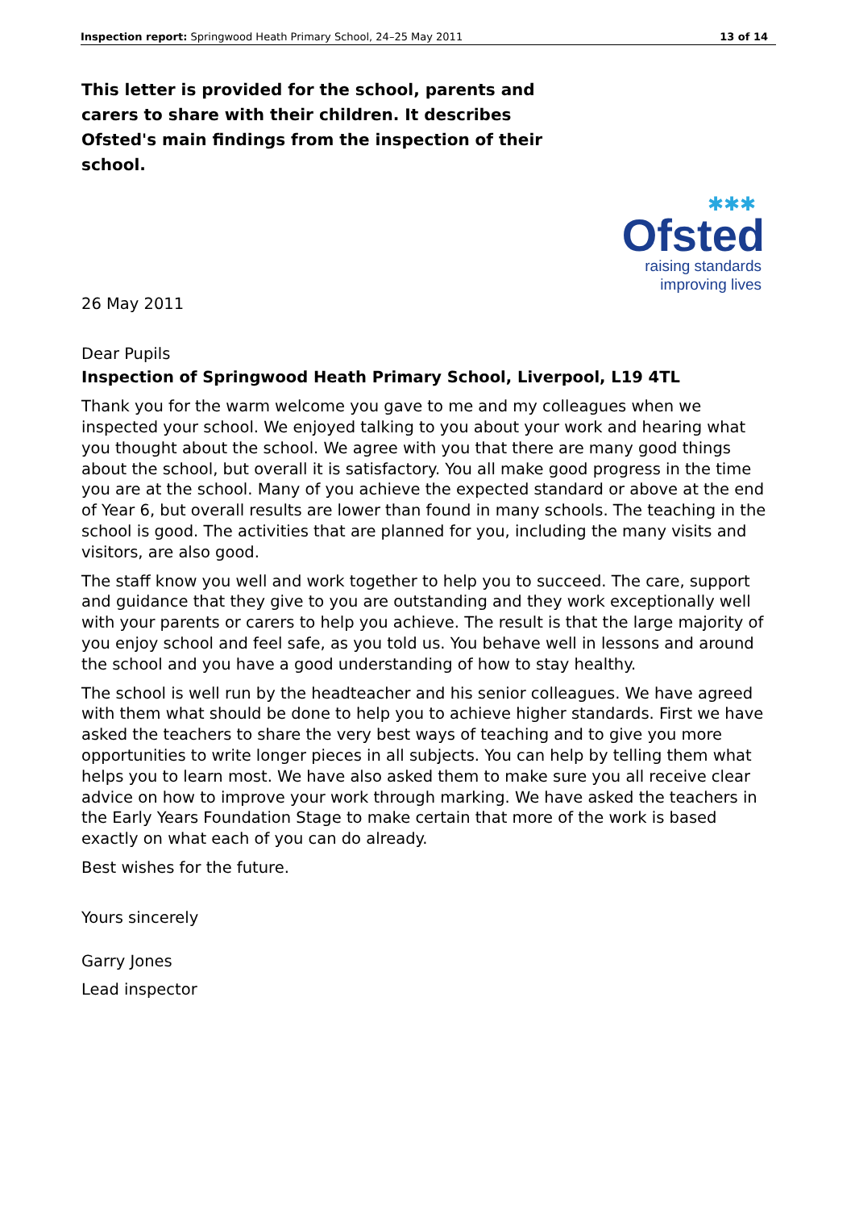Inspection report: Springwood Heath Primary School, 24–25 May 2011 13 of 14
This letter is provided for the school, parents and carers to share with their children. It describes Ofsted's main findings from the inspection of their school.
✱✱✱
Ofsted
raising standards
improving lives
26 May 2011
Dear Pupils
Inspection of Springwood Heath Primary School, Liverpool, L19 4TL
Thank you for the warm welcome you gave to me and my colleagues when we inspected your school. We enjoyed talking to you about your work and hearing what you thought about the school. We agree with you that there are many good things about the school, but overall it is satisfactory. You all make good progress in the time you are at the school. Many of you achieve the expected standard or above at the end of Year 6, but overall results are lower than found in many schools. The teaching in the school is good. The activities that are planned for you, including the many visits and visitors, are also good.
The staff know you well and work together to help you to succeed. The care, support and guidance that they give to you are outstanding and they work exceptionally well with your parents or carers to help you achieve. The result is that the large majority of you enjoy school and feel safe, as you told us. You behave well in lessons and around the school and you have a good understanding of how to stay healthy.
The school is well run by the headteacher and his senior colleagues. We have agreed with them what should be done to help you to achieve higher standards. First we have asked the teachers to share the very best ways of teaching and to give you more opportunities to write longer pieces in all subjects. You can help by telling them what helps you to learn most. We have also asked them to make sure you all receive clear advice on how to improve your work through marking. We have asked the teachers in the Early Years Foundation Stage to make certain that more of the work is based exactly on what each of you can do already.
Best wishes for the future.
Yours sincerely
Garry Jones
Lead inspector